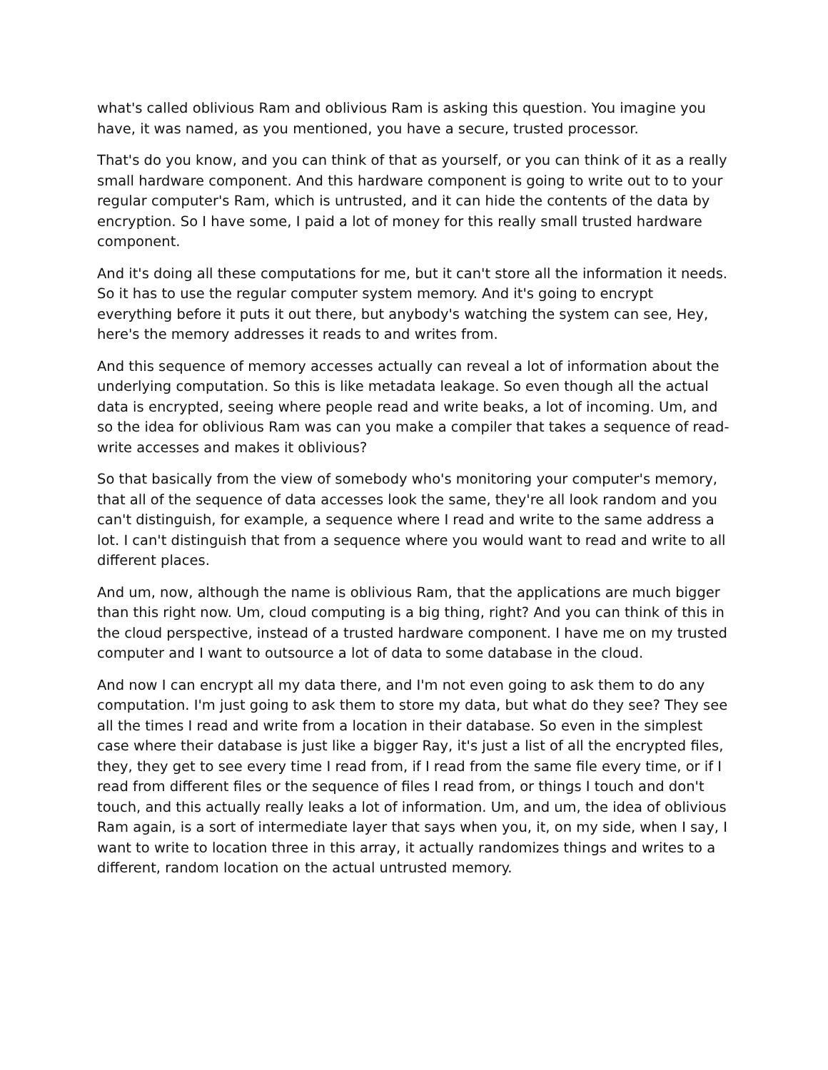what's called oblivious Ram and oblivious Ram is asking this question. You imagine you have, it was named, as you mentioned, you have a secure, trusted processor.
That's do you know, and you can think of that as yourself, or you can think of it as a really small hardware component. And this hardware component is going to write out to to your regular computer's Ram, which is untrusted, and it can hide the contents of the data by encryption. So I have some, I paid a lot of money for this really small trusted hardware component.
And it's doing all these computations for me, but it can't store all the information it needs. So it has to use the regular computer system memory. And it's going to encrypt everything before it puts it out there, but anybody's watching the system can see, Hey, here's the memory addresses it reads to and writes from.
And this sequence of memory accesses actually can reveal a lot of information about the underlying computation. So this is like metadata leakage. So even though all the actual data is encrypted, seeing where people read and write beaks, a lot of incoming. Um, and so the idea for oblivious Ram was can you make a compiler that takes a sequence of read-write accesses and makes it oblivious?
So that basically from the view of somebody who's monitoring your computer's memory, that all of the sequence of data accesses look the same, they're all look random and you can't distinguish, for example, a sequence where I read and write to the same address a lot. I can't distinguish that from a sequence where you would want to read and write to all different places.
And um, now, although the name is oblivious Ram, that the applications are much bigger than this right now. Um, cloud computing is a big thing, right? And you can think of this in the cloud perspective, instead of a trusted hardware component. I have me on my trusted computer and I want to outsource a lot of data to some database in the cloud.
And now I can encrypt all my data there, and I'm not even going to ask them to do any computation. I'm just going to ask them to store my data, but what do they see? They see all the times I read and write from a location in their database. So even in the simplest case where their database is just like a bigger Ray, it's just a list of all the encrypted files, they, they get to see every time I read from, if I read from the same file every time, or if I read from different files or the sequence of files I read from, or things I touch and don't touch, and this actually really leaks a lot of information. Um, and um, the idea of oblivious Ram again, is a sort of intermediate layer that says when you, it, on my side, when I say, I want to write to location three in this array, it actually randomizes things and writes to a different, random location on the actual untrusted memory.